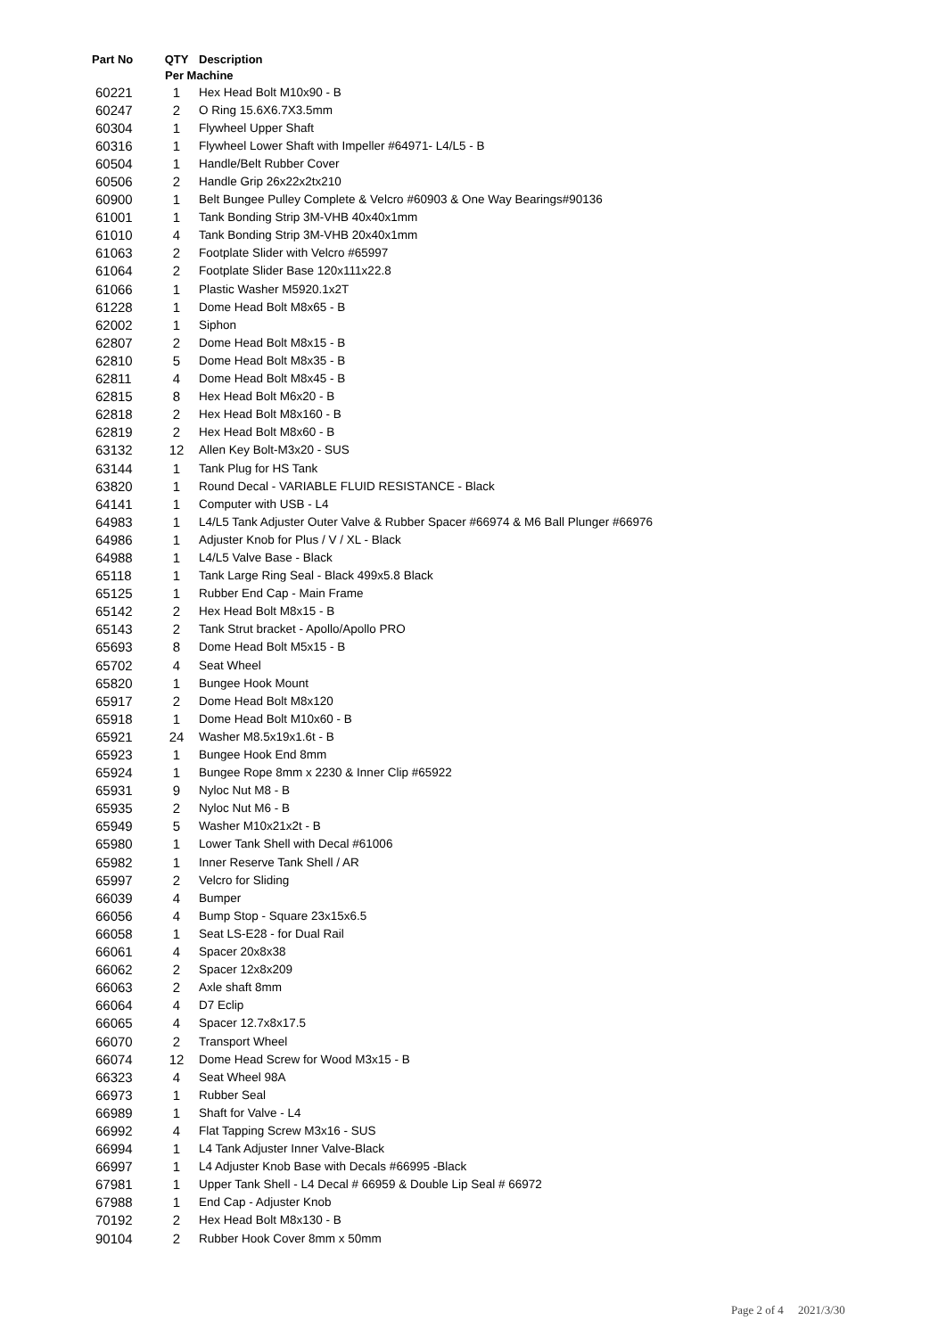| Part No | QTY | Description |
| --- | --- | --- |
| | Per Machine | |
| 60221 | 1 | Hex Head Bolt M10x90 - B |
| 60247 | 2 | O Ring 15.6X6.7X3.5mm |
| 60304 | 1 | Flywheel Upper Shaft |
| 60316 | 1 | Flywheel Lower Shaft with Impeller #64971- L4/L5 - B |
| 60504 | 1 | Handle/Belt Rubber Cover |
| 60506 | 2 | Handle Grip 26x22x2tx210 |
| 60900 | 1 | Belt Bungee Pulley Complete & Velcro #60903 & One Way Bearings#90136 |
| 61001 | 1 | Tank Bonding Strip 3M-VHB 40x40x1mm |
| 61010 | 4 | Tank Bonding Strip 3M-VHB 20x40x1mm |
| 61063 | 2 | Footplate Slider with Velcro #65997 |
| 61064 | 2 | Footplate Slider Base 120x111x22.8 |
| 61066 | 1 | Plastic Washer M5920.1x2T |
| 61228 | 1 | Dome Head Bolt M8x65 - B |
| 62002 | 1 | Siphon |
| 62807 | 2 | Dome Head Bolt M8x15 - B |
| 62810 | 5 | Dome Head Bolt M8x35 - B |
| 62811 | 4 | Dome Head Bolt M8x45 - B |
| 62815 | 8 | Hex Head Bolt M6x20 - B |
| 62818 | 2 | Hex Head Bolt M8x160 - B |
| 62819 | 2 | Hex Head Bolt M8x60 - B |
| 63132 | 12 | Allen Key Bolt-M3x20 - SUS |
| 63144 | 1 | Tank Plug for HS Tank |
| 63820 | 1 | Round Decal - VARIABLE FLUID RESISTANCE - Black |
| 64141 | 1 | Computer with USB - L4 |
| 64983 | 1 | L4/L5 Tank Adjuster Outer Valve & Rubber Spacer #66974 & M6 Ball Plunger #66976 |
| 64986 | 1 | Adjuster Knob for Plus / V / XL - Black |
| 64988 | 1 | L4/L5 Valve Base - Black |
| 65118 | 1 | Tank Large Ring Seal - Black 499x5.8 Black |
| 65125 | 1 | Rubber End Cap - Main Frame |
| 65142 | 2 | Hex Head Bolt M8x15 - B |
| 65143 | 2 | Tank Strut bracket - Apollo/Apollo PRO |
| 65693 | 8 | Dome Head Bolt M5x15 - B |
| 65702 | 4 | Seat Wheel |
| 65820 | 1 | Bungee Hook Mount |
| 65917 | 2 | Dome Head Bolt M8x120 |
| 65918 | 1 | Dome Head Bolt M10x60 - B |
| 65921 | 24 | Washer M8.5x19x1.6t - B |
| 65923 | 1 | Bungee Hook End 8mm |
| 65924 | 1 | Bungee Rope 8mm x 2230 & Inner Clip #65922 |
| 65931 | 9 | Nyloc Nut M8 - B |
| 65935 | 2 | Nyloc Nut M6 - B |
| 65949 | 5 | Washer M10x21x2t - B |
| 65980 | 1 | Lower Tank Shell with Decal #61006 |
| 65982 | 1 | Inner Reserve Tank Shell / AR |
| 65997 | 2 | Velcro for Sliding |
| 66039 | 4 | Bumper |
| 66056 | 4 | Bump Stop - Square 23x15x6.5 |
| 66058 | 1 | Seat LS-E28 - for Dual Rail |
| 66061 | 4 | Spacer 20x8x38 |
| 66062 | 2 | Spacer 12x8x209 |
| 66063 | 2 | Axle shaft 8mm |
| 66064 | 4 | D7 Eclip |
| 66065 | 4 | Spacer 12.7x8x17.5 |
| 66070 | 2 | Transport Wheel |
| 66074 | 12 | Dome Head Screw for Wood M3x15 - B |
| 66323 | 4 | Seat Wheel 98A |
| 66973 | 1 | Rubber Seal |
| 66989 | 1 | Shaft for Valve - L4 |
| 66992 | 4 | Flat Tapping Screw M3x16 - SUS |
| 66994 | 1 | L4 Tank Adjuster Inner Valve-Black |
| 66997 | 1 | L4 Adjuster Knob Base with Decals #66995 -Black |
| 67981 | 1 | Upper Tank Shell - L4 Decal # 66959 & Double Lip Seal # 66972 |
| 67988 | 1 | End Cap - Adjuster Knob |
| 70192 | 2 | Hex Head Bolt M8x130 - B |
| 90104 | 2 | Rubber Hook Cover 8mm x 50mm |
Page 2 of 4 2021/3/30